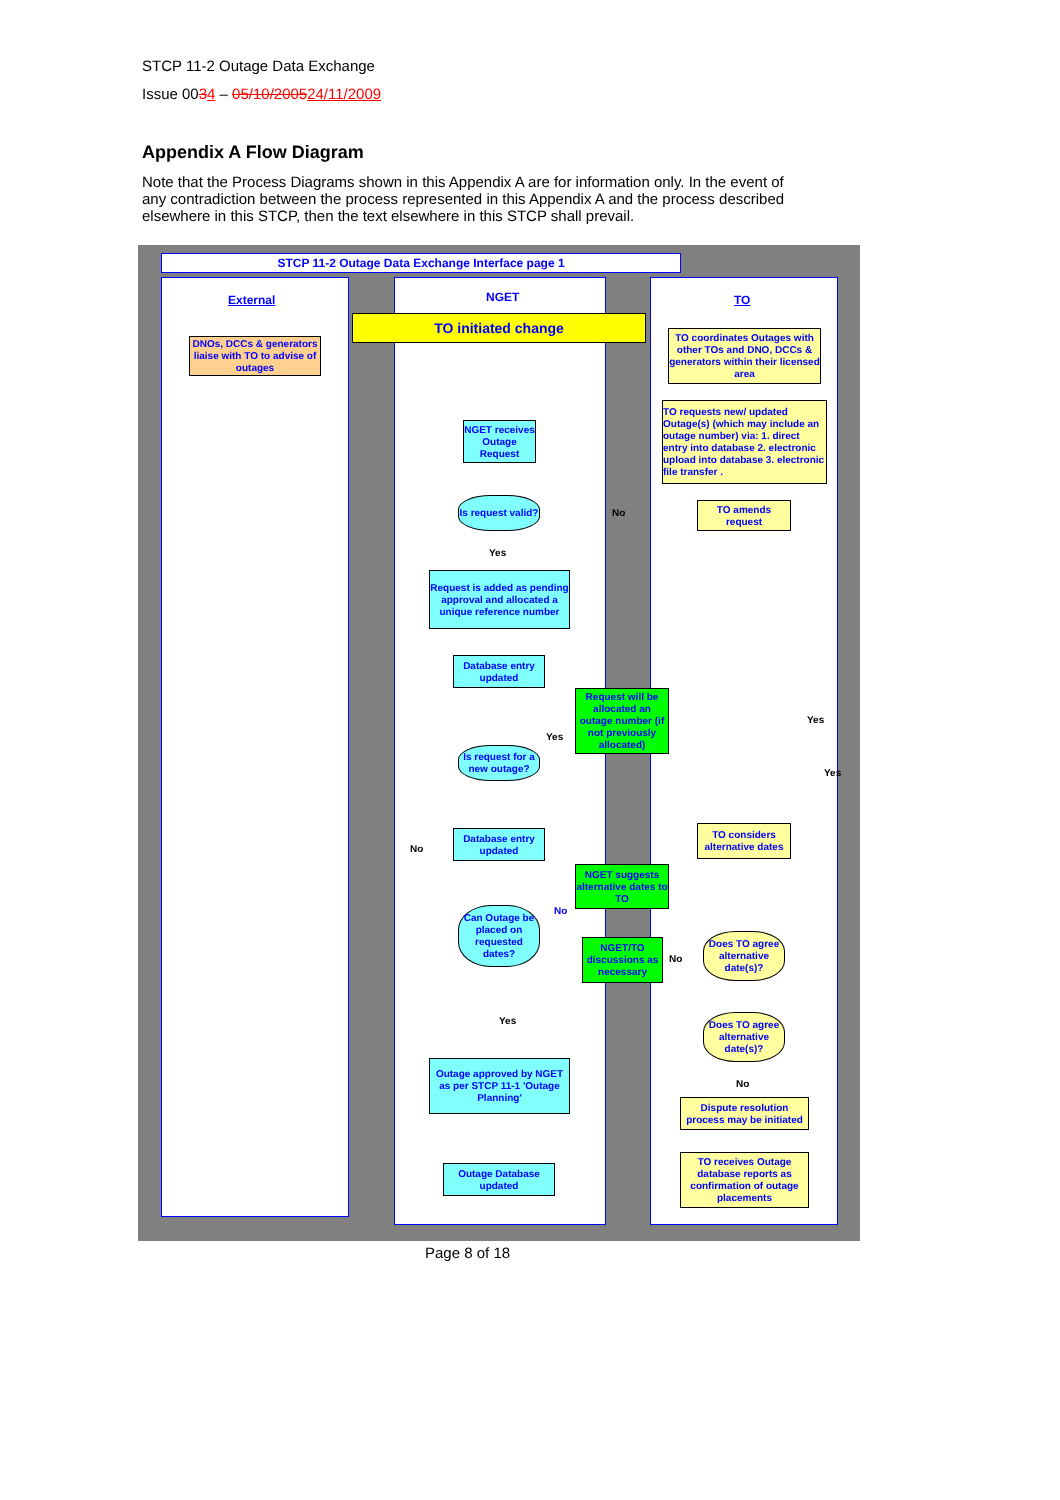STCP 11-2 Outage Data Exchange
Issue 0034 – 05/10/200524/11/2009
Appendix A Flow Diagram
Note that the Process Diagrams shown in this Appendix A are for information only. In the event of any contradiction between the process represented in this Appendix A and the process described elsewhere in this STCP, then the text elsewhere in this STCP shall prevail.
STCP 11-2 Outage Data Exchange Interface page 1
External NGET TO
TO initiated change
DNOs, DCCs & generators liaise with TO to advise of outages
TO coordinates Outages with other TOs and DNO, DCCs & generators within their licensed area
TO requests new/ updated Outage(s) (which may include an outage number) via: 1. direct entry into database 2. electronic upload into database 3. electronic file transfer .
NGET receives Outage Request
Is request valid?
No
TO amends request
Yes
Request is added as pending approval and allocated a unique reference number
Database entry updated
Request will be allocated an outage number (if not previously allocated)
Yes
Yes
Is request for a new outage?
Yes
Database entry updated
No
TO considers alternative dates
NGET suggests alternative dates to TO
No
Can Outage be placed on requested dates?
NGET/TO discussions as necessary
No
Does TO agree alternative date(s)?
Does TO agree alternative date(s)?
Yes
No
Outage approved by NGET as per STCP 11-1 'Outage Planning'
Dispute resolution process may be initiated
Outage Database updated
TO receives Outage database reports as confirmation of outage placements
Page 8 of 18